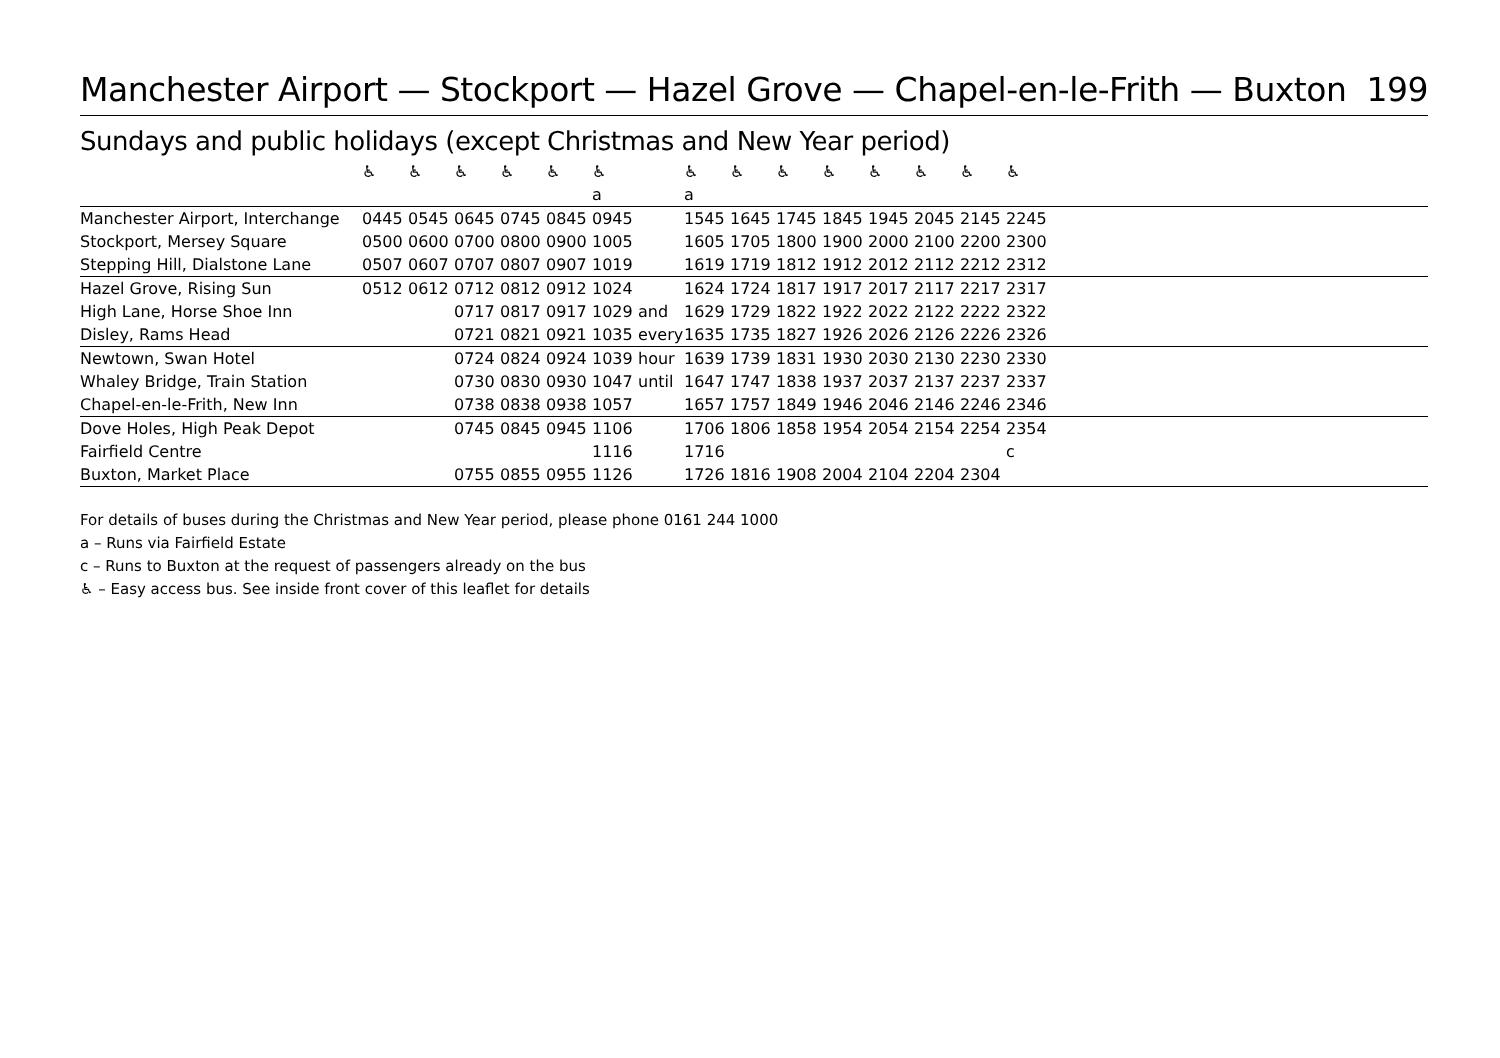Manchester Airport — Stockport — Hazel Grove — Chapel-en-le-Frith — Buxton 199
Sundays and public holidays (except Christmas and New Year period)
| | ♿ | ♿ | ♿ | ♿ | ♿ | ♿ | | ♿ | ♿ | ♿ | ♿ | ♿ | ♿ | ♿ | ♿ |
| | | | | | | a | | a | | | | | | | |
| Manchester Airport, Interchange | 0445 | 0545 | 0645 | 0745 | 0845 | 0945 | | 1545 | 1645 | 1745 | 1845 | 1945 | 2045 | 2145 | 2245 |
| Stockport, Mersey Square | 0500 | 0600 | 0700 | 0800 | 0900 | 1005 | | 1605 | 1705 | 1800 | 1900 | 2000 | 2100 | 2200 | 2300 |
| Stepping Hill, Dialstone Lane | 0507 | 0607 | 0707 | 0807 | 0907 | 1019 | | 1619 | 1719 | 1812 | 1912 | 2012 | 2112 | 2212 | 2312 |
| Hazel Grove, Rising Sun | 0512 | 0612 | 0712 | 0812 | 0912 | 1024 | | 1624 | 1724 | 1817 | 1917 | 2017 | 2117 | 2217 | 2317 |
| High Lane, Horse Shoe Inn | | | 0717 | 0817 | 0917 | 1029 | and | 1629 | 1729 | 1822 | 1922 | 2022 | 2122 | 2222 | 2322 |
| Disley, Rams Head | | | 0721 | 0821 | 0921 | 1035 | every | 1635 | 1735 | 1827 | 1926 | 2026 | 2126 | 2226 | 2326 |
| Newtown, Swan Hotel | | | 0724 | 0824 | 0924 | 1039 | hour | 1639 | 1739 | 1831 | 1930 | 2030 | 2130 | 2230 | 2330 |
| Whaley Bridge, Train Station | | | 0730 | 0830 | 0930 | 1047 | until | 1647 | 1747 | 1838 | 1937 | 2037 | 2137 | 2237 | 2337 |
| Chapel-en-le-Frith, New Inn | | | 0738 | 0838 | 0938 | 1057 | | 1657 | 1757 | 1849 | 1946 | 2046 | 2146 | 2246 | 2346 |
| Dove Holes, High Peak Depot | | | 0745 | 0845 | 0945 | 1106 | | 1706 | 1806 | 1858 | 1954 | 2054 | 2154 | 2254 | 2354 |
| Fairfield Centre | | | | | | 1116 | | 1716 | | | | | | | c |
| Buxton, Market Place | | | 0755 | 0855 | 0955 | 1126 | | 1726 | 1816 | 1908 | 2004 | 2104 | 2204 | 2304 | |
For details of buses during the Christmas and New Year period, please phone 0161 244 1000
a – Runs via Fairfield Estate
c – Runs to Buxton at the request of passengers already on the bus
♿ – Easy access bus. See inside front cover of this leaflet for details